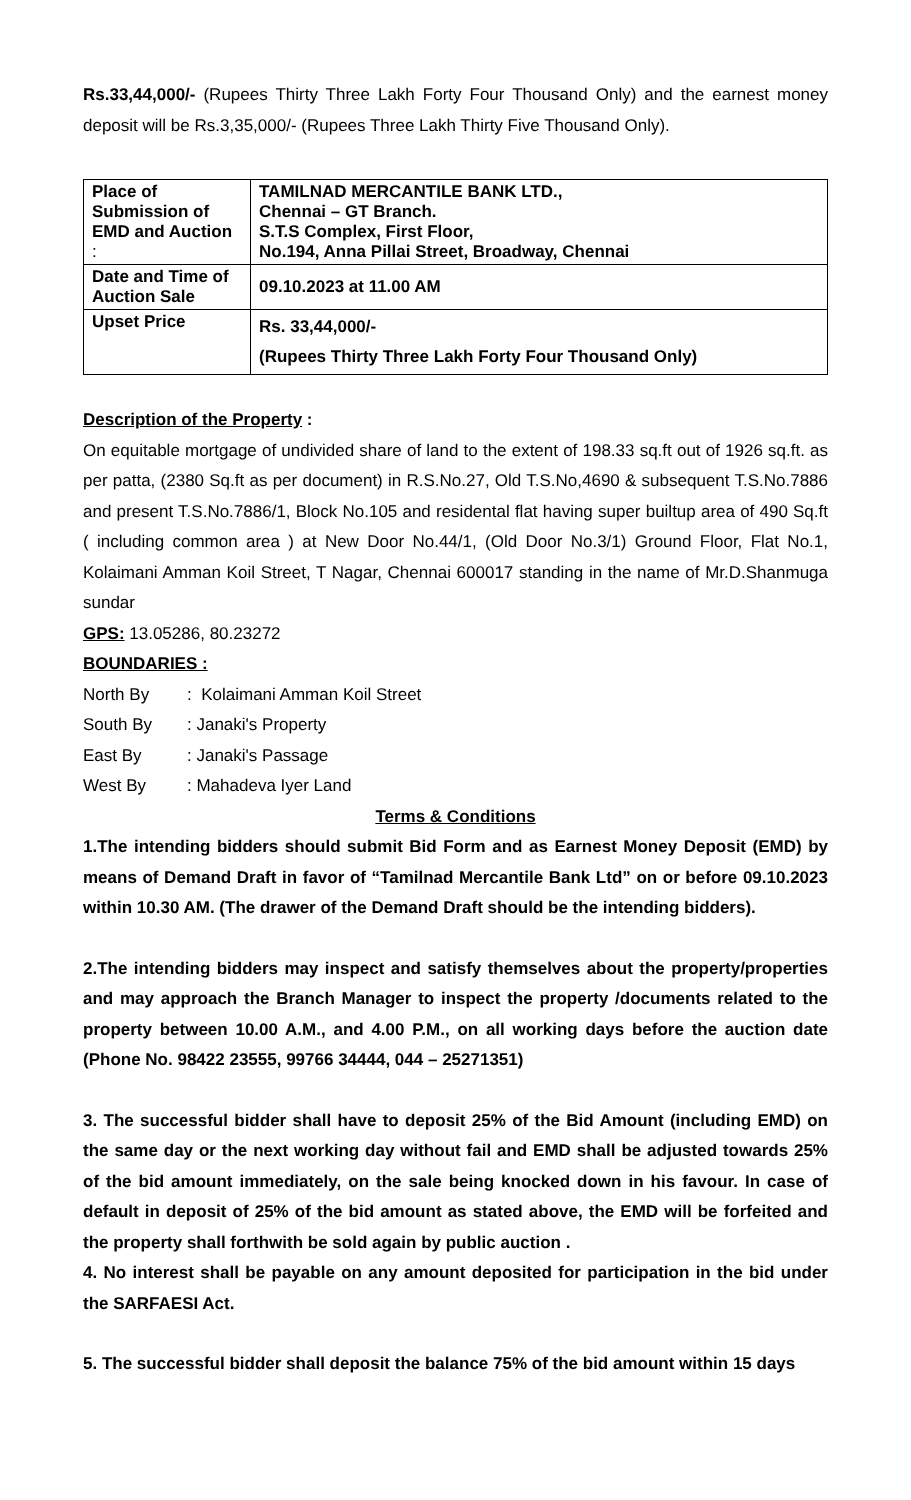Rs.33,44,000/- (Rupees Thirty Three Lakh Forty Four Thousand Only) and the earnest money deposit will be Rs.3,35,000/- (Rupees Three Lakh Thirty Five Thousand Only).
| Place of Submission of EMD and Auction : | TAMILNAD MERCANTILE BANK LTD., Chennai – GT Branch. S.T.S Complex, First Floor, No.194, Anna Pillai Street, Broadway, Chennai |
| Date and Time of Auction Sale | 09.10.2023 at 11.00 AM |
| Upset Price | Rs. 33,44,000/- (Rupees Thirty Three Lakh Forty Four Thousand Only) |
Description of the Property :
On equitable mortgage of undivided share of land to the extent of 198.33 sq.ft out of 1926 sq.ft. as per patta, (2380 Sq.ft as per document) in R.S.No.27, Old T.S.No,4690 & subsequent T.S.No.7886 and present T.S.No.7886/1, Block No.105 and residental flat having super builtup area of 490 Sq.ft ( including common area ) at New Door No.44/1, (Old Door No.3/1) Ground Floor, Flat No.1, Kolaimani Amman Koil Street, T Nagar, Chennai 600017 standing in the name of Mr.D.Shanmuga sundar
GPS: 13.05286, 80.23272
BOUNDARIES :
North By : Kolaimani Amman Koil Street
South By : Janaki's Property
East By : Janaki's Passage
West By : Mahadeva Iyer Land
Terms & Conditions
1.The intending bidders should submit Bid Form and as Earnest Money Deposit (EMD) by means of Demand Draft in favor of “Tamilnad Mercantile Bank Ltd” on or before 09.10.2023 within 10.30 AM. (The drawer of the Demand Draft should be the intending bidders).
2.The intending bidders may inspect and satisfy themselves about the property/properties and may approach the Branch Manager to inspect the property /documents related to the property between 10.00 A.M., and 4.00 P.M., on all working days before the auction date (Phone No. 98422 23555, 99766 34444, 044 – 25271351)
3. The successful bidder shall have to deposit 25% of the Bid Amount (including EMD) on the same day or the next working day without fail and EMD shall be adjusted towards 25% of the bid amount immediately, on the sale being knocked down in his favour. In case of default in deposit of 25% of the bid amount as stated above, the EMD will be forfeited and the property shall forthwith be sold again by public auction .
4. No interest shall be payable on any amount deposited for participation in the bid under the SARFAESI Act.
5. The successful bidder shall deposit the balance 75% of the bid amount within 15 days